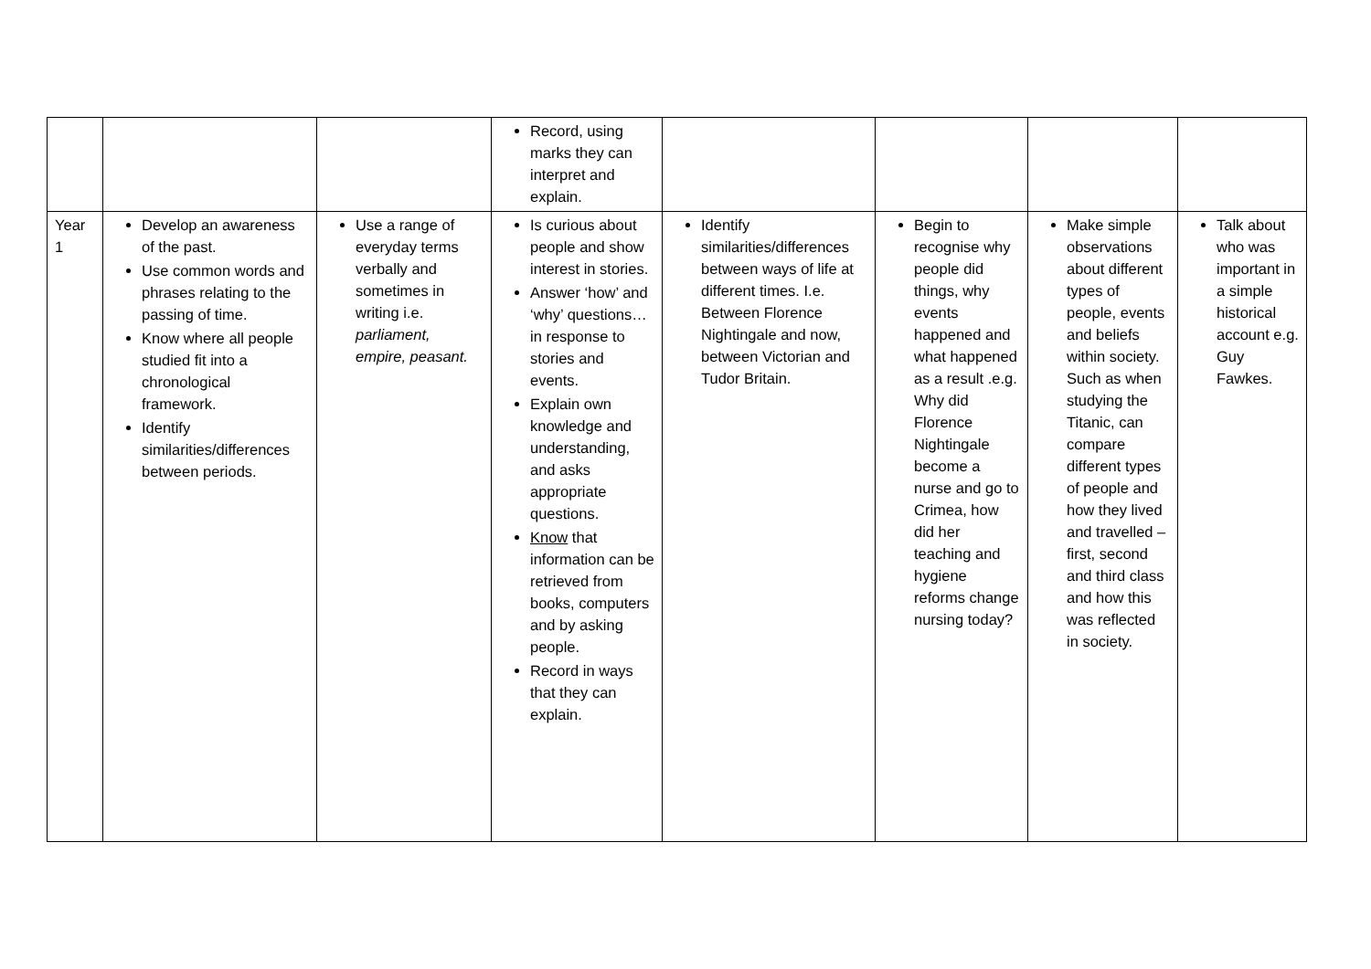| | | | Record, using marks they can interpret and explain. | | | | |
| Year 1 | Develop an awareness of the past. Use common words and phrases relating to the passing of time. Know where all people studied fit into a chronological framework. Identify similarities/differences between periods. | Use a range of everyday terms verbally and sometimes in writing i.e. parliament, empire, peasant. | Is curious about people and show interest in stories. Answer ‘how’ and ‘why’ questions…in response to stories and events. Explain own knowledge and understanding, and asks appropriate questions. Know that information can be retrieved from books, computers and by asking people. Record in ways that they can explain. | Identify similarities/differences between ways of life at different times. I.e. Between Florence Nightingale and now, between Victorian and Tudor Britain. | Begin to recognise why people did things, why events happened and what happened as a result .e.g. Why did Florence Nightingale become a nurse and go to Crimea, how did her teaching and hygiene reforms change nursing today? | Make simple observations about different types of people, events and beliefs within society. Such as when studying the Titanic, can compare different types of people and how they lived and travelled – first, second and third class and how this was reflected in society. | Talk about who was important in a simple historical account e.g. Guy Fawkes. |